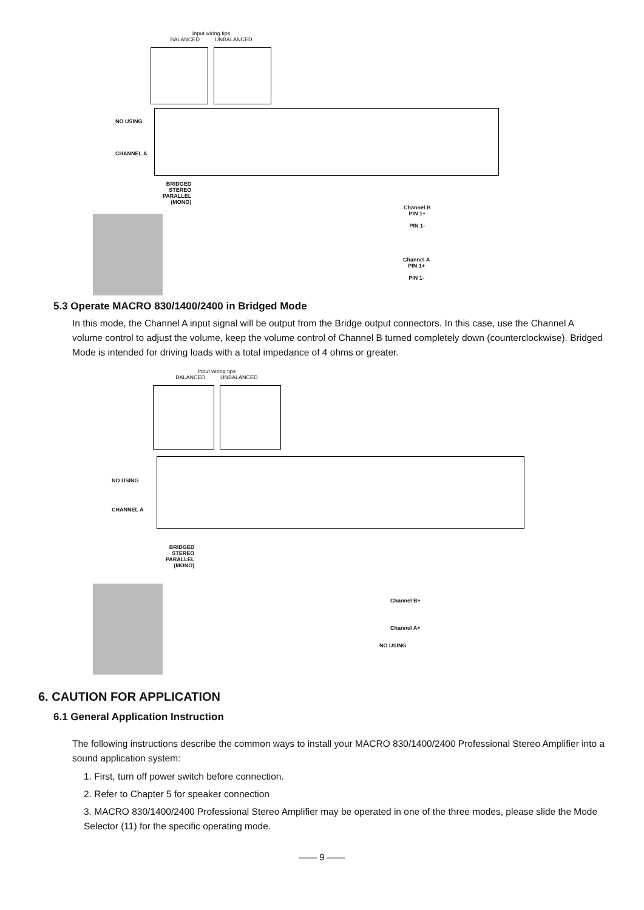Input wiring tips
BALANCED UNBALANCED
NO USING
CHANNEL A
BRIDGED
STEREO
PARALLEL
(MONO)
Channel B
PIN 1+
PIN 1-
Channel A
PIN 1+
PIN 1-
5.3 Operate MACRO 830/1400/2400 in Bridged Mode
In this mode, the Channel A input signal will be output from the Bridge output connectors. In this case, use the Channel A volume control to adjust the volume, keep the volume control of Channel B turned completely down (counterclockwise). Bridged Mode is intended for driving loads with a total impedance of 4 ohms or greater.
Input wiring tips
BALANCED UNBALANCED
NO USING
CHANNEL A
BRIDGED
STEREO
PARALLEL
(MONO)
Channel B+
Channel A+
NO USING
6. CAUTION FOR APPLICATION
6.1 General Application Instruction
The following instructions describe the common ways to install your MACRO 830/1400/2400 Professional Stereo Amplifier into a sound application system:
1. First, turn off power switch before connection.
2. Refer to Chapter 5 for speaker connection
3. MACRO 830/1400/2400 Professional Stereo Amplifier may be operated in one of the three modes, please slide the Mode Selector (11) for the specific operating mode.
—— 9 ——